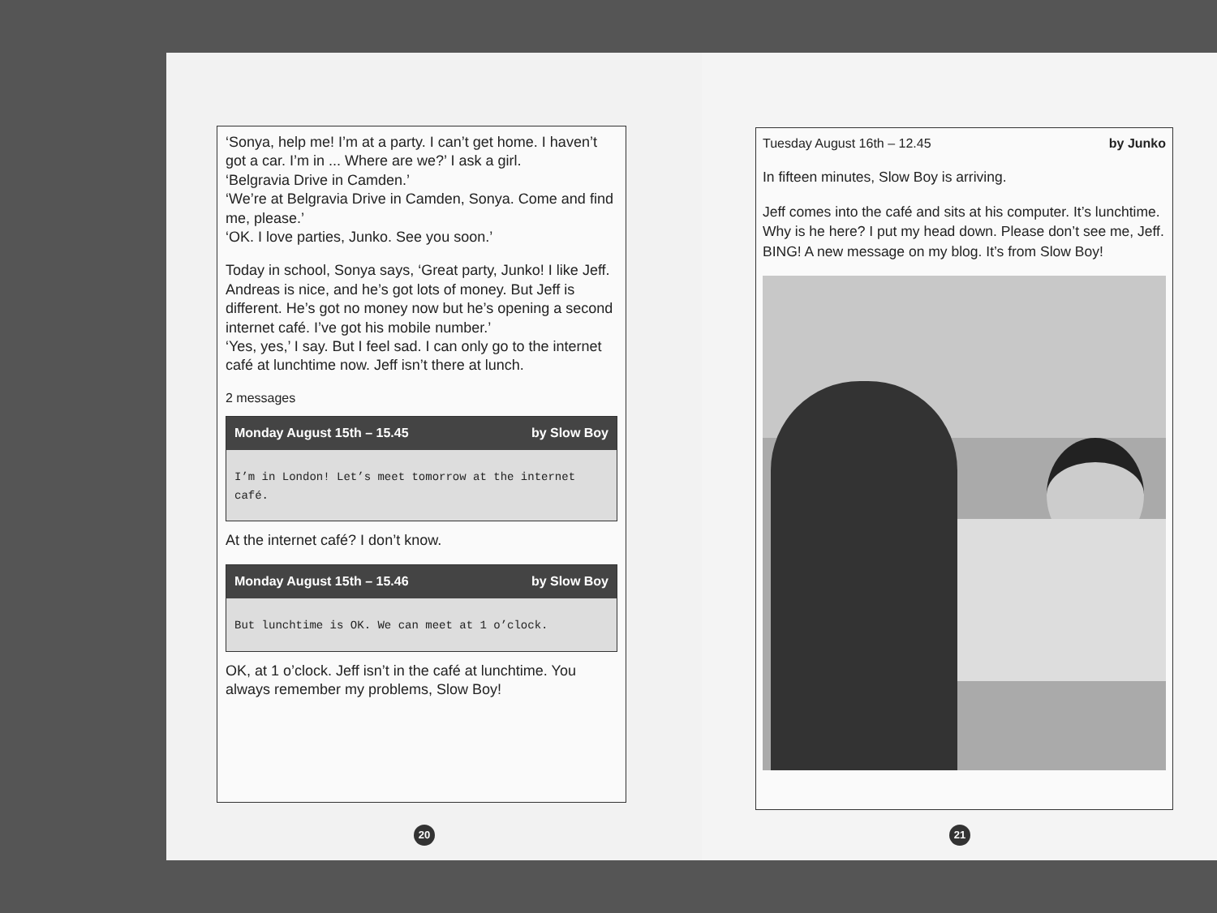‘Sonya, help me! I’m at a party. I can’t get home. I haven’t got a car. I’m in ... Where are we?’ I ask a girl.
‘Belgravia Drive in Camden.’
‘We’re at Belgravia Drive in Camden, Sonya. Come and find me, please.’
‘OK. I love parties, Junko. See you soon.’
Today in school, Sonya says, ‘Great party, Junko! I like Jeff. Andreas is nice, and he’s got lots of money. But Jeff is different. He’s got no money now but he’s opening a second internet café. I’ve got his mobile number.’
‘Yes, yes,’ I say. But I feel sad. I can only go to the internet café at lunchtime now. Jeff isn’t there at lunch.
2 messages
Monday August 15th – 15.45 by Slow Boy
I’m in London! Let’s meet tomorrow at the internet café.
At the internet café? I don’t know.
Monday August 15th – 15.46 by Slow Boy
But lunchtime is OK. We can meet at 1 o’clock.
OK, at 1 o’clock. Jeff isn’t in the café at lunchtime. You always remember my problems, Slow Boy!
20
Tuesday August 16th – 12.45 by Junko
In fifteen minutes, Slow Boy is arriving.
Jeff comes into the café and sits at his computer. It’s lunchtime. Why is he here? I put my head down. Please don’t see me, Jeff.
BING! A new message on my blog. It’s from Slow Boy!
21